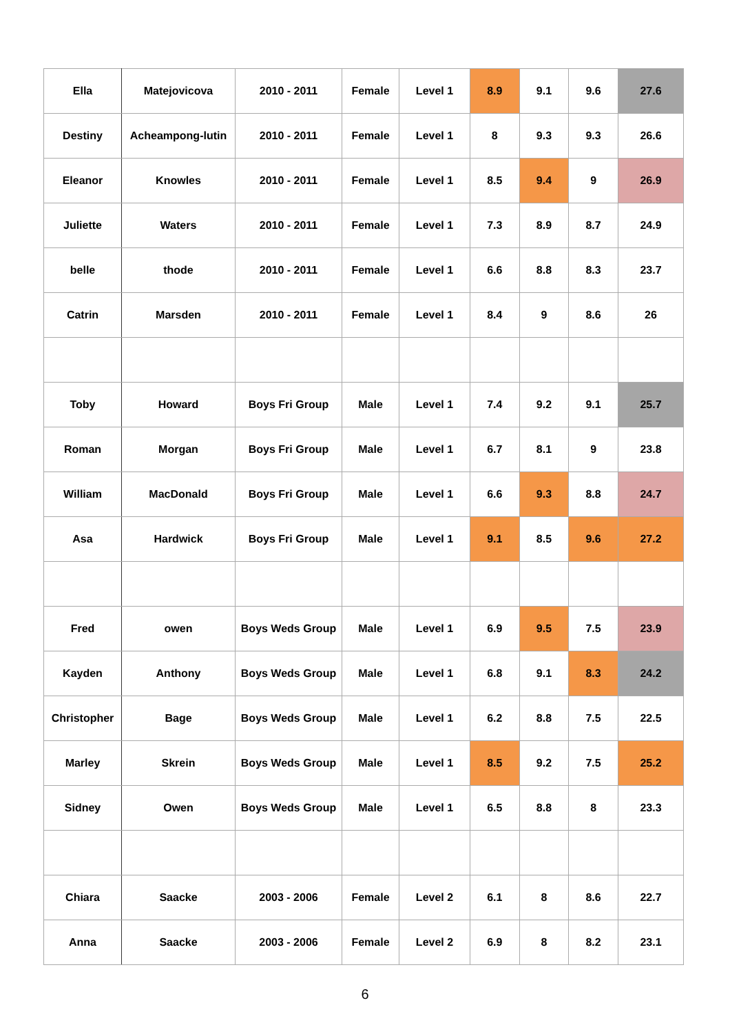| Ella | Matejovicova | 2010 - 2011 | Female | Level 1 | 8.9 | 9.1 | 9.6 | 27.6 |
| Destiny | Acheampong-lutin | 2010 - 2011 | Female | Level 1 | 8 | 9.3 | 9.3 | 26.6 |
| Eleanor | Knowles | 2010 - 2011 | Female | Level 1 | 8.5 | 9.4 | 9 | 26.9 |
| Juliette | Waters | 2010 - 2011 | Female | Level 1 | 7.3 | 8.9 | 8.7 | 24.9 |
| belle | thode | 2010 - 2011 | Female | Level 1 | 6.6 | 8.8 | 8.3 | 23.7 |
| Catrin | Marsden | 2010 - 2011 | Female | Level 1 | 8.4 | 9 | 8.6 | 26 |
| Toby | Howard | Boys Fri Group | Male | Level 1 | 7.4 | 9.2 | 9.1 | 25.7 |
| Roman | Morgan | Boys Fri Group | Male | Level 1 | 6.7 | 8.1 | 9 | 23.8 |
| William | MacDonald | Boys Fri Group | Male | Level 1 | 6.6 | 9.3 | 8.8 | 24.7 |
| Asa | Hardwick | Boys Fri Group | Male | Level 1 | 9.1 | 8.5 | 9.6 | 27.2 |
| Fred | owen | Boys Weds Group | Male | Level 1 | 6.9 | 9.5 | 7.5 | 23.9 |
| Kayden | Anthony | Boys Weds Group | Male | Level 1 | 6.8 | 9.1 | 8.3 | 24.2 |
| Christopher | Bage | Boys Weds Group | Male | Level 1 | 6.2 | 8.8 | 7.5 | 22.5 |
| Marley | Skrein | Boys Weds Group | Male | Level 1 | 8.5 | 9.2 | 7.5 | 25.2 |
| Sidney | Owen | Boys Weds Group | Male | Level 1 | 6.5 | 8.8 | 8 | 23.3 |
| Chiara | Saacke | 2003 - 2006 | Female | Level 2 | 6.1 | 8 | 8.6 | 22.7 |
| Anna | Saacke | 2003 - 2006 | Female | Level 2 | 6.9 | 8 | 8.2 | 23.1 |
6